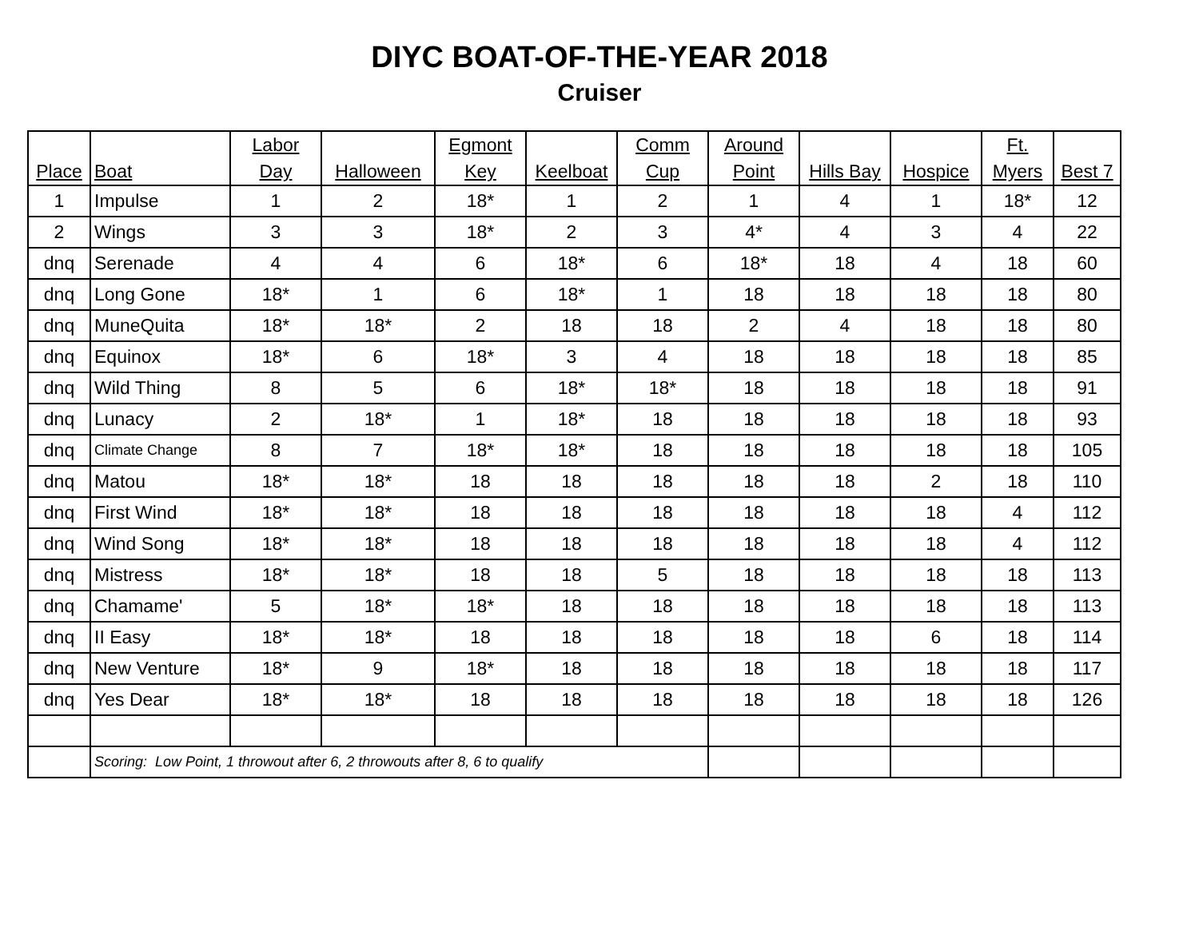DIYC BOAT-OF-THE-YEAR 2018
Cruiser
| Place | Boat | Labor Day | Halloween | Egmont Key | Keelboat | Comm Cup | Around Point | Hills Bay | Hospice | Ft. Myers | Best 7 |
| --- | --- | --- | --- | --- | --- | --- | --- | --- | --- | --- | --- |
| 1 | Impulse | 1 | 2 | 18* | 1 | 2 | 1 | 4 | 1 | 18* | 12 |
| 2 | Wings | 3 | 3 | 18* | 2 | 3 | 4* | 4 | 3 | 4 | 22 |
| dnq | Serenade | 4 | 4 | 6 | 18* | 6 | 18* | 18 | 4 | 18 | 60 |
| dnq | Long Gone | 18* | 1 | 6 | 18* | 1 | 18 | 18 | 18 | 18 | 80 |
| dnq | MuneQuita | 18* | 18* | 2 | 18 | 18 | 2 | 4 | 18 | 18 | 80 |
| dnq | Equinox | 18* | 6 | 18* | 3 | 4 | 18 | 18 | 18 | 18 | 85 |
| dnq | Wild Thing | 8 | 5 | 6 | 18* | 18* | 18 | 18 | 18 | 18 | 91 |
| dnq | Lunacy | 2 | 18* | 1 | 18* | 18 | 18 | 18 | 18 | 18 | 93 |
| dnq | Climate Change | 8 | 7 | 18* | 18* | 18 | 18 | 18 | 18 | 18 | 105 |
| dnq | Matou | 18* | 18* | 18 | 18 | 18 | 18 | 18 | 2 | 18 | 110 |
| dnq | First Wind | 18* | 18* | 18 | 18 | 18 | 18 | 18 | 18 | 4 | 112 |
| dnq | Wind Song | 18* | 18* | 18 | 18 | 18 | 18 | 18 | 18 | 4 | 112 |
| dnq | Mistress | 18* | 18* | 18 | 18 | 5 | 18 | 18 | 18 | 18 | 113 |
| dnq | Chamame' | 5 | 18* | 18* | 18 | 18 | 18 | 18 | 18 | 18 | 113 |
| dnq | II Easy | 18* | 18* | 18 | 18 | 18 | 18 | 18 | 6 | 18 | 114 |
| dnq | New Venture | 18* | 9 | 18* | 18 | 18 | 18 | 18 | 18 | 18 | 117 |
| dnq | Yes Dear | 18* | 18* | 18 | 18 | 18 | 18 | 18 | 18 | 18 | 126 |
| | Scoring: Low Point, 1 throwout after 6, 2 throwouts after 8, 6 to qualify | | | | | | | | | | |